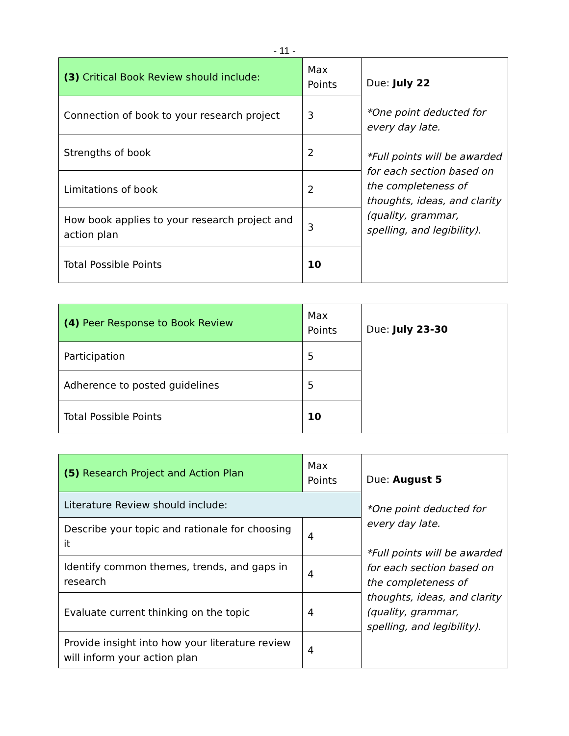- 11 -
| (3) Critical Book Review should include: | Max Points | Due: July 22 *One point deducted for every day late. *Full points will be awarded for each section based on the completeness of thoughts, ideas, and clarity (quality, grammar, spelling, and legibility). |
| Connection of book to your research project | 3 | |
| Strengths of book | 2 | |
| Limitations of book | 2 | |
| How book applies to your research project and action plan | 3 | |
| Total Possible Points | 10 | |
| (4) Peer Response to Book Review | Max Points | Due: July 23-30 |
| Participation | 5 | |
| Adherence to posted guidelines | 5 | |
| Total Possible Points | 10 | |
| (5) Research Project and Action Plan | Max Points | Due: August 5 *One point deducted for every day late. *Full points will be awarded for each section based on the completeness of thoughts, ideas, and clarity (quality, grammar, spelling, and legibility). |
| Literature Review should include: | | |
| Describe your topic and rationale for choosing it | 4 | |
| Identify common themes, trends, and gaps in research | 4 | |
| Evaluate current thinking on the topic | 4 | |
| Provide insight into how your literature review will inform your action plan | 4 | |